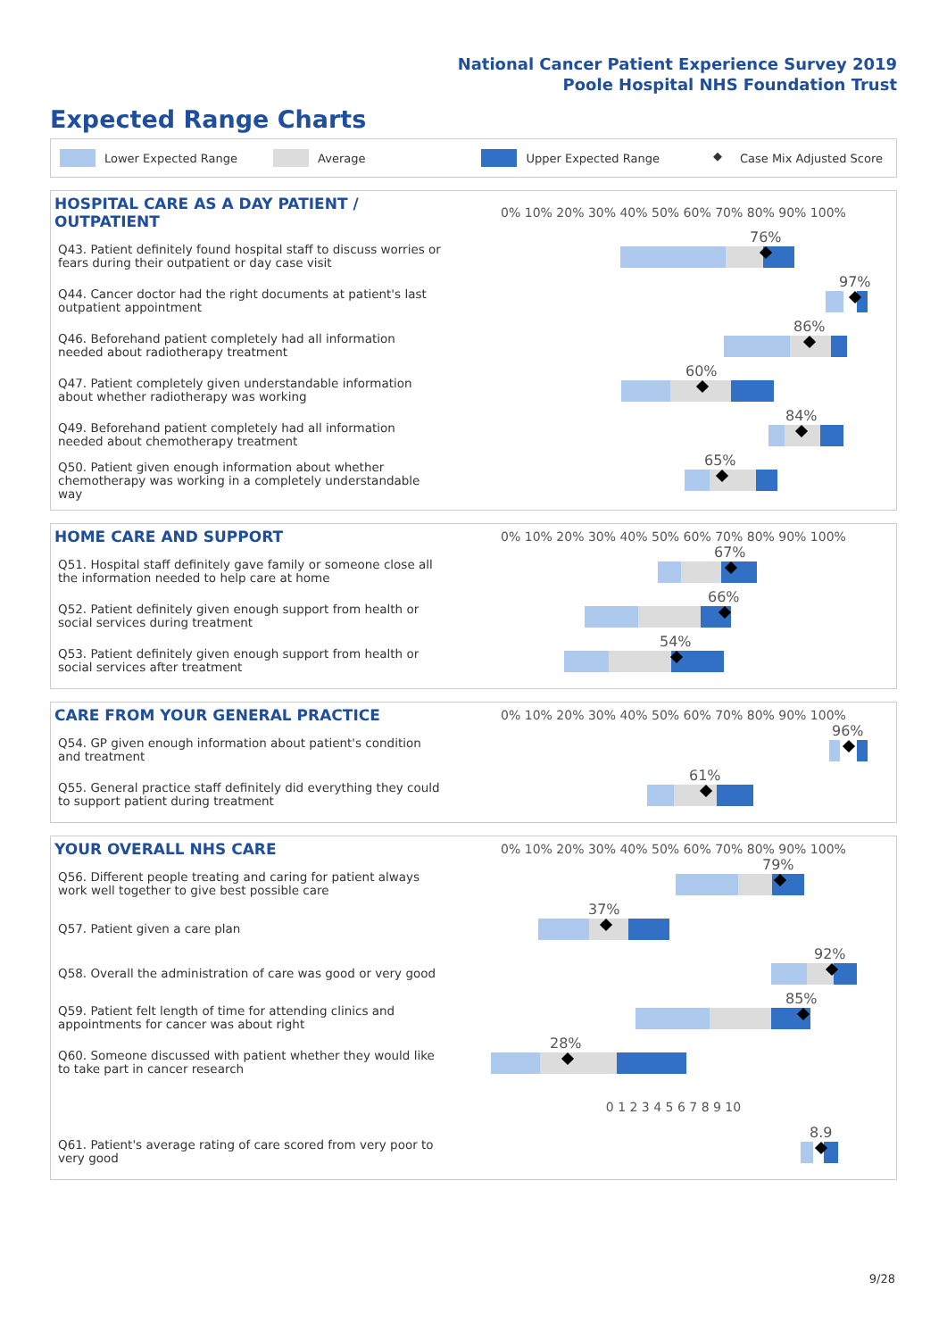National Cancer Patient Experience Survey 2019
Poole Hospital NHS Foundation Trust
Expected Range Charts
Lower Expected Range Average Upper Expected Range ◆ Case Mix Adjusted Score
| HOSPITAL CARE AS A DAY PATIENT / OUTPATIENT | 0% 10% 20% 30% 40% 50% 60% 70% 80% 90% 100% |
| --- | --- |
| Q43. Patient definitely found hospital staff to discuss worries or fears during their outpatient or day case visit | 76% |
| Q44. Cancer doctor had the right documents at patient's last outpatient appointment | 97% |
| Q46. Beforehand patient completely had all information needed about radiotherapy treatment | 86% |
| Q47. Patient completely given understandable information about whether radiotherapy was working | 60% |
| Q49. Beforehand patient completely had all information needed about chemotherapy treatment | 84% |
| Q50. Patient given enough information about whether chemotherapy was working in a completely understandable way | 65% |
| HOME CARE AND SUPPORT | 0% 10% 20% 30% 40% 50% 60% 70% 80% 90% 100% |
| --- | --- |
| Q51. Hospital staff definitely gave family or someone close all the information needed to help care at home | 67% |
| Q52. Patient definitely given enough support from health or social services during treatment | 66% |
| Q53. Patient definitely given enough support from health or social services after treatment | 54% |
| CARE FROM YOUR GENERAL PRACTICE | 0% 10% 20% 30% 40% 50% 60% 70% 80% 90% 100% |
| --- | --- |
| Q54. GP given enough information about patient's condition and treatment | 96% |
| Q55. General practice staff definitely did everything they could to support patient during treatment | 61% |
| YOUR OVERALL NHS CARE | 0% 10% 20% 30% 40% 50% 60% 70% 80% 90% 100% |
| --- | --- |
| Q56. Different people treating and caring for patient always work well together to give best possible care | 79% |
| Q57. Patient given a care plan | 37% |
| Q58. Overall the administration of care was good or very good | 92% |
| Q59. Patient felt length of time for attending clinics and appointments for cancer was about right | 85% |
| Q60. Someone discussed with patient whether they would like to take part in cancer research | 28% |
| | 0 1 2 3 4 5 6 7 8 9 10 |
| Q61. Patient's average rating of care scored from very poor to very good | 8.9 |
9/28